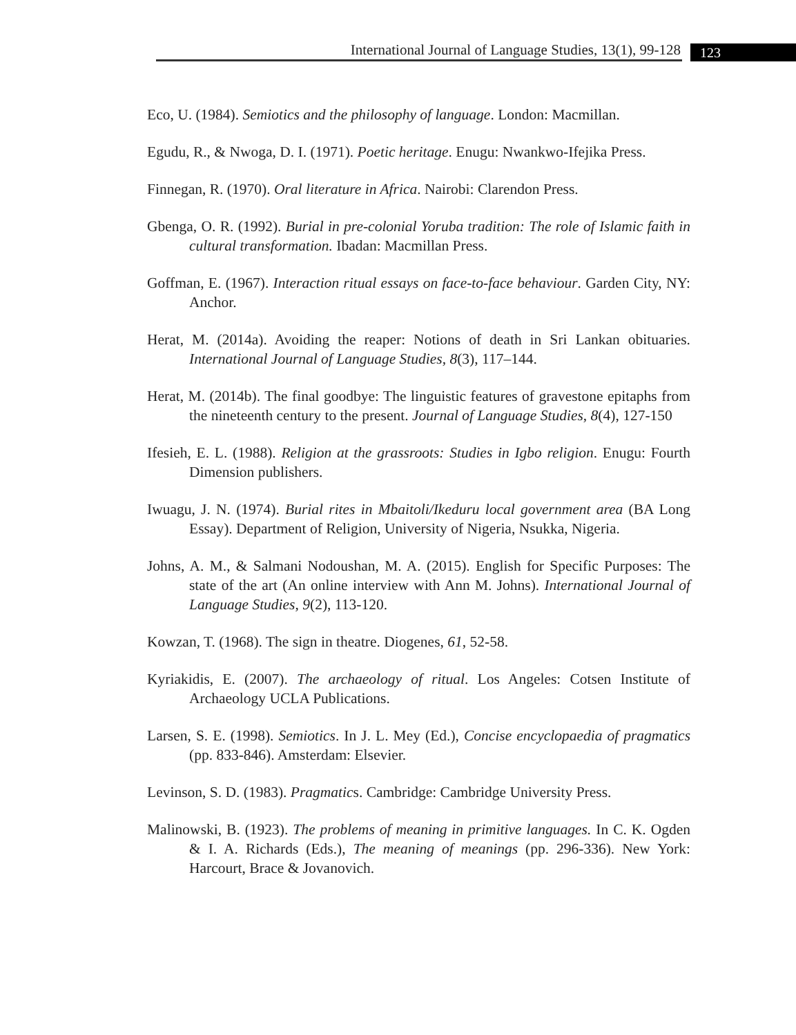International Journal of Language Studies, 13(1), 99-128 123
Eco, U. (1984). Semiotics and the philosophy of language. London: Macmillan.
Egudu, R., & Nwoga, D. I. (1971). Poetic heritage. Enugu: Nwankwo-Ifejika Press.
Finnegan, R. (1970). Oral literature in Africa. Nairobi: Clarendon Press.
Gbenga, O. R. (1992). Burial in pre-colonial Yoruba tradition: The role of Islamic faith in cultural transformation. Ibadan: Macmillan Press.
Goffman, E. (1967). Interaction ritual essays on face-to-face behaviour. Garden City, NY: Anchor.
Herat, M. (2014a). Avoiding the reaper: Notions of death in Sri Lankan obituaries. International Journal of Language Studies, 8(3), 117–144.
Herat, M. (2014b). The final goodbye: The linguistic features of gravestone epitaphs from the nineteenth century to the present. Journal of Language Studies, 8(4), 127-150
Ifesieh, E. L. (1988). Religion at the grassroots: Studies in Igbo religion. Enugu: Fourth Dimension publishers.
Iwuagu, J. N. (1974). Burial rites in Mbaitoli/Ikeduru local government area (BA Long Essay). Department of Religion, University of Nigeria, Nsukka, Nigeria.
Johns, A. M., & Salmani Nodoushan, M. A. (2015). English for Specific Purposes: The state of the art (An online interview with Ann M. Johns). International Journal of Language Studies, 9(2), 113-120.
Kowzan, T. (1968). The sign in theatre. Diogenes, 61, 52-58.
Kyriakidis, E. (2007). The archaeology of ritual. Los Angeles: Cotsen Institute of Archaeology UCLA Publications.
Larsen, S. E. (1998). Semiotics. In J. L. Mey (Ed.), Concise encyclopaedia of pragmatics (pp. 833-846). Amsterdam: Elsevier.
Levinson, S. D. (1983). Pragmatics. Cambridge: Cambridge University Press.
Malinowski, B. (1923). The problems of meaning in primitive languages. In C. K. Ogden & I. A. Richards (Eds.), The meaning of meanings (pp. 296-336). New York: Harcourt, Brace & Jovanovich.